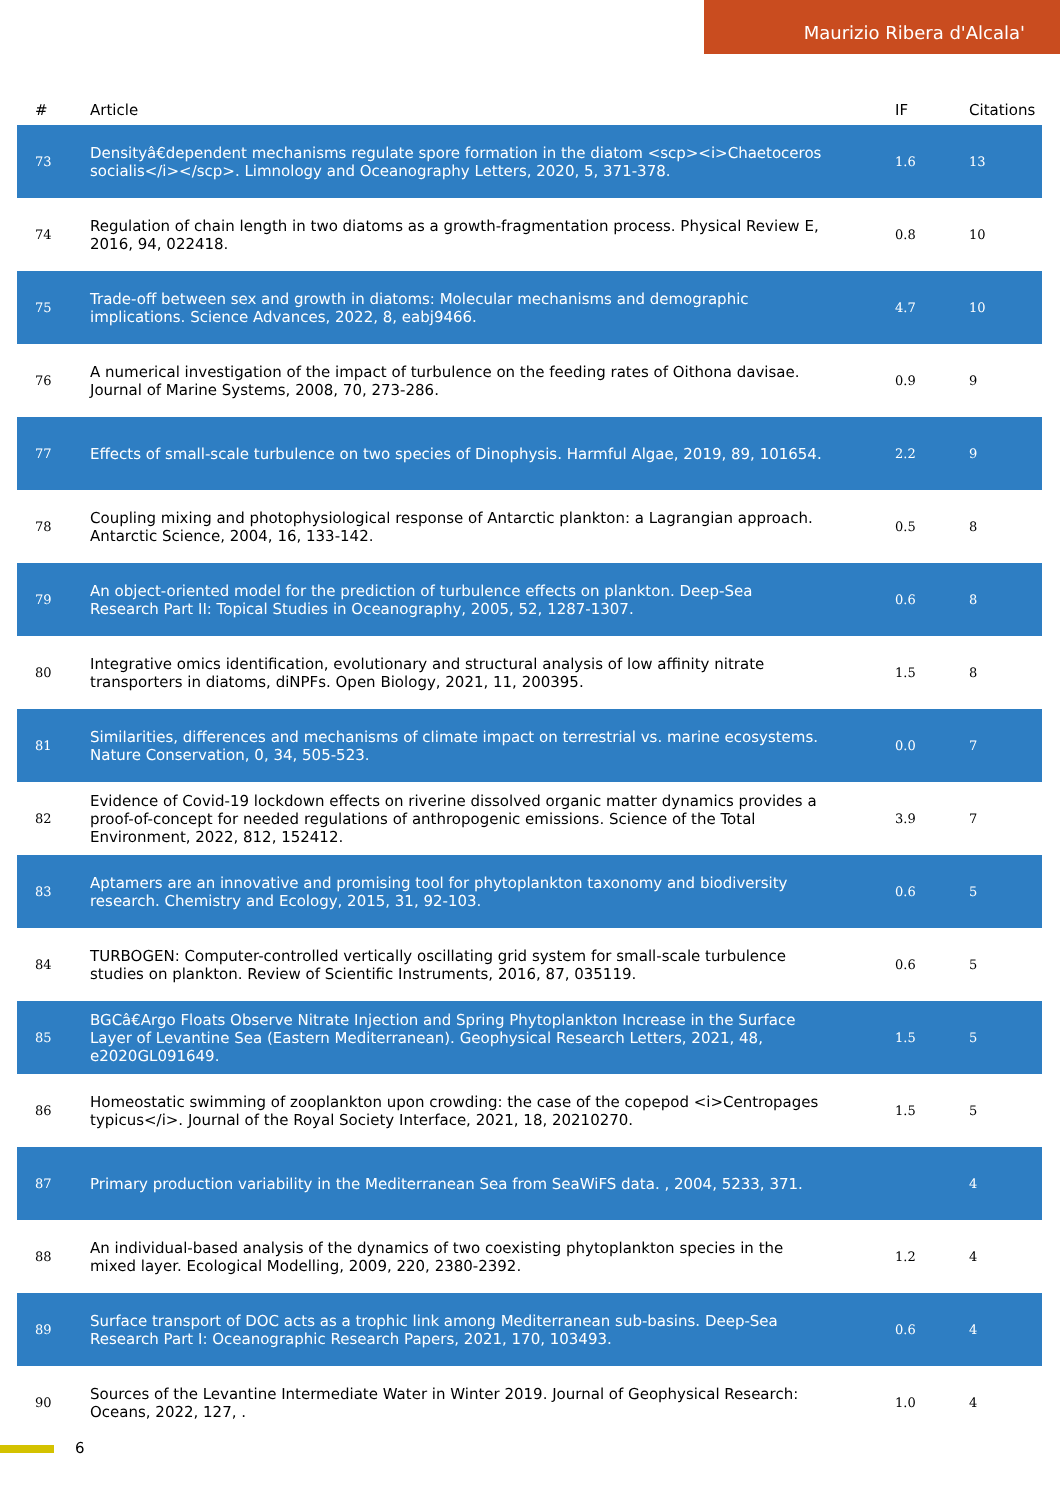Maurizio Ribera d'Alcala'
| # | Article | IF | Citations |
| --- | --- | --- | --- |
| 73 | Densityâ€dependent mechanisms regulate spore formation in the diatom <scp><i>Chaetoceros socialis</i></scp>. Limnology and Oceanography Letters, 2020, 5, 371-378. | 1.6 | 13 |
| 74 | Regulation of chain length in two diatoms as a growth-fragmentation process. Physical Review E, 2016, 94, 022418. | 0.8 | 10 |
| 75 | Trade-off between sex and growth in diatoms: Molecular mechanisms and demographic implications. Science Advances, 2022, 8, eabj9466. | 4.7 | 10 |
| 76 | A numerical investigation of the impact of turbulence on the feeding rates of Oithona davisae. Journal of Marine Systems, 2008, 70, 273-286. | 0.9 | 9 |
| 77 | Effects of small-scale turbulence on two species of Dinophysis. Harmful Algae, 2019, 89, 101654. | 2.2 | 9 |
| 78 | Coupling mixing and photophysiological response of Antarctic plankton: a Lagrangian approach. Antarctic Science, 2004, 16, 133-142. | 0.5 | 8 |
| 79 | An object-oriented model for the prediction of turbulence effects on plankton. Deep-Sea Research Part II: Topical Studies in Oceanography, 2005, 52, 1287-1307. | 0.6 | 8 |
| 80 | Integrative omics identification, evolutionary and structural analysis of low affinity nitrate transporters in diatoms, diNPFs. Open Biology, 2021, 11, 200395. | 1.5 | 8 |
| 81 | Similarities, differences and mechanisms of climate impact on terrestrial vs. marine ecosystems. Nature Conservation, 0, 34, 505-523. | 0.0 | 7 |
| 82 | Evidence of Covid-19 lockdown effects on riverine dissolved organic matter dynamics provides a proof-of-concept for needed regulations of anthropogenic emissions. Science of the Total Environment, 2022, 812, 152412. | 3.9 | 7 |
| 83 | Aptamers are an innovative and promising tool for phytoplankton taxonomy and biodiversity research. Chemistry and Ecology, 2015, 31, 92-103. | 0.6 | 5 |
| 84 | TURBOGEN: Computer-controlled vertically oscillating grid system for small-scale turbulence studies on plankton. Review of Scientific Instruments, 2016, 87, 035119. | 0.6 | 5 |
| 85 | BGCâ€Argo Floats Observe Nitrate Injection and Spring Phytoplankton Increase in the Surface Layer of Levantine Sea (Eastern Mediterranean). Geophysical Research Letters, 2021, 48, e2020GL091649. | 1.5 | 5 |
| 86 | Homeostatic swimming of zooplankton upon crowding: the case of the copepod <i>Centropages typicus</i>. Journal of the Royal Society Interface, 2021, 18, 20210270. | 1.5 | 5 |
| 87 | Primary production variability in the Mediterranean Sea from SeaWiFS data. , 2004, 5233, 371. | | 4 |
| 88 | An individual-based analysis of the dynamics of two coexisting phytoplankton species in the mixed layer. Ecological Modelling, 2009, 220, 2380-2392. | 1.2 | 4 |
| 89 | Surface transport of DOC acts as a trophic link among Mediterranean sub-basins. Deep-Sea Research Part I: Oceanographic Research Papers, 2021, 170, 103493. | 0.6 | 4 |
| 90 | Sources of the Levantine Intermediate Water in Winter 2019. Journal of Geophysical Research: Oceans, 2022, 127, . | 1.0 | 4 |
6